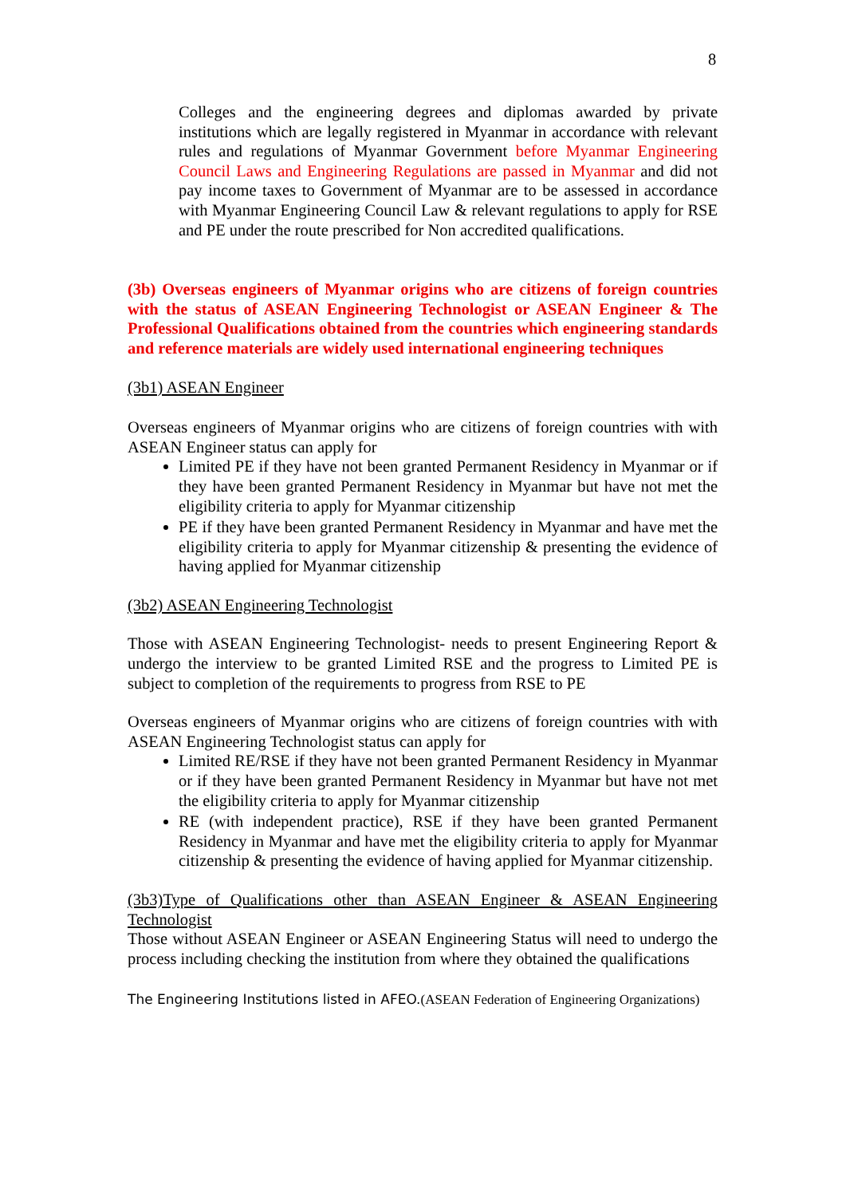8
Colleges and the engineering degrees and diplomas awarded by private institutions which are legally registered in Myanmar in accordance with relevant rules and regulations of Myanmar Government before Myanmar Engineering Council Laws and Engineering Regulations are passed in Myanmar and did not pay income taxes to Government of Myanmar are to be assessed in accordance with Myanmar Engineering Council Law & relevant regulations to apply for RSE and PE under the route prescribed for Non accredited qualifications.
(3b) Overseas engineers of Myanmar origins who are citizens of foreign countries with the status of ASEAN Engineering Technologist or ASEAN Engineer & The Professional Qualifications obtained from the countries which engineering standards and reference materials are widely used international engineering techniques
(3b1) ASEAN Engineer
Overseas engineers of Myanmar origins who are citizens of foreign countries with with ASEAN Engineer status can apply for
Limited PE if they have not been granted Permanent Residency in Myanmar or if they have been granted Permanent Residency in Myanmar but have not met the eligibility criteria to apply for Myanmar citizenship
PE if they have been granted Permanent Residency in Myanmar and have met the eligibility criteria to apply for Myanmar citizenship & presenting the evidence of having applied for Myanmar citizenship
(3b2) ASEAN Engineering Technologist
Those with ASEAN Engineering Technologist- needs to present Engineering Report & undergo the interview to be granted Limited RSE and the progress to Limited PE is subject to completion of the requirements to progress from RSE to PE
Overseas engineers of Myanmar origins who are citizens of foreign countries with with ASEAN Engineering Technologist status can apply for
Limited RE/RSE if they have not been granted Permanent Residency in Myanmar or if they have been granted Permanent Residency in Myanmar but have not met the eligibility criteria to apply for Myanmar citizenship
RE (with independent practice), RSE if they have been granted Permanent Residency in Myanmar and have met the eligibility criteria to apply for Myanmar citizenship & presenting the evidence of having applied for Myanmar citizenship.
(3b3)Type of Qualifications other than ASEAN Engineer & ASEAN Engineering Technologist
Those without ASEAN Engineer or ASEAN Engineering Status will need to undergo the process including checking the institution from where they obtained the qualifications
The Engineering Institutions listed in AFEO.(ASEAN Federation of Engineering Organizations)